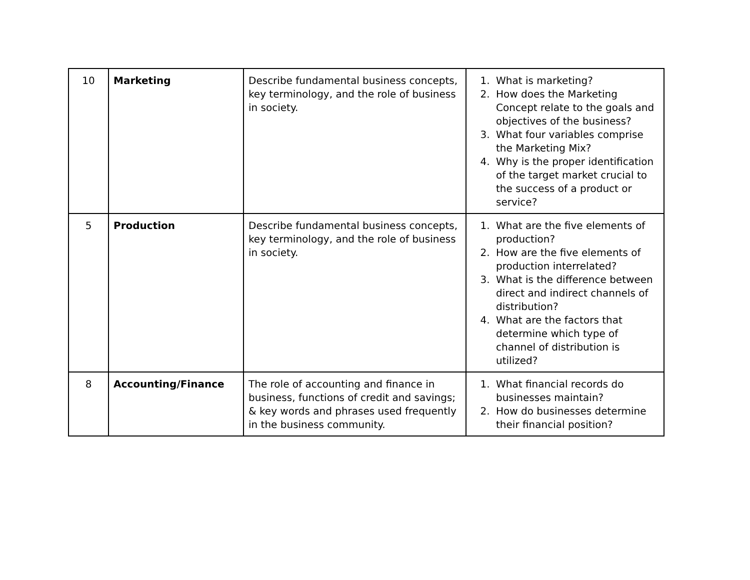| 10 | Marketing | Describe fundamental business concepts, key terminology, and the role of business in society. | 1. What is marketing? 2. How does the Marketing Concept relate to the goals and objectives of the business? 3. What four variables comprise the Marketing Mix? 4. Why is the proper identification of the target market crucial to the success of a product or service? |
| 5 | Production | Describe fundamental business concepts, key terminology, and the role of business in society. | 1. What are the five elements of production? 2. How are the five elements of production interrelated? 3. What is the difference between direct and indirect channels of distribution? 4. What are the factors that determine which type of channel of distribution is utilized? |
| 8 | Accounting/Finance | The role of accounting and finance in business, functions of credit and savings; & key words and phrases used frequently in the business community. | 1. What financial records do businesses maintain? 2. How do businesses determine their financial position? |